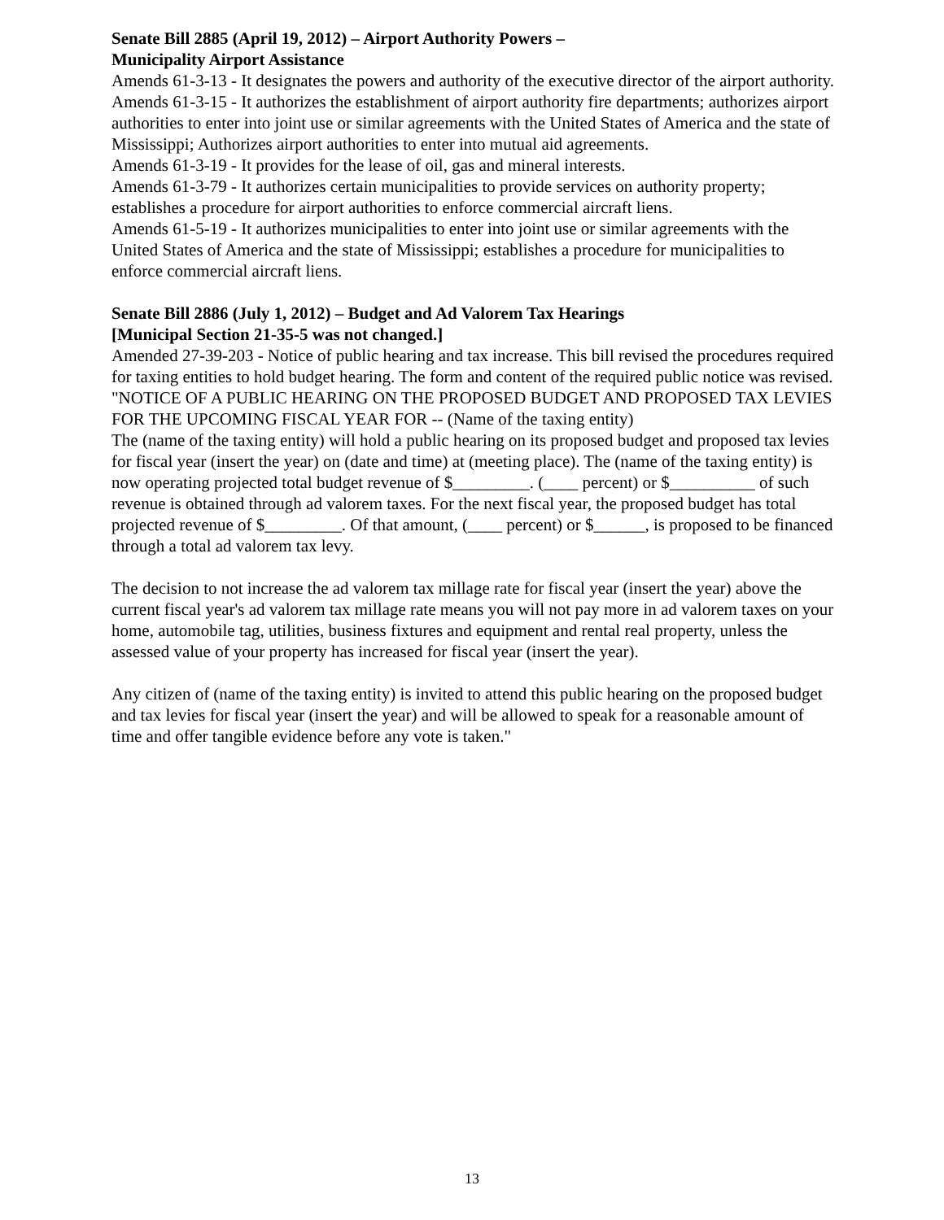Senate Bill 2885 (April 19, 2012) – Airport Authority Powers –
Municipality Airport Assistance
Amends 61-3-13 - It designates the powers and authority of the executive director of the airport authority.
Amends 61-3-15 - It authorizes the establishment of airport authority fire departments; authorizes airport authorities to enter into joint use or similar agreements with the United States of America and the state of Mississippi; Authorizes airport authorities to enter into mutual aid agreements.
Amends 61-3-19 - It provides for the lease of oil, gas and mineral interests.
Amends 61-3-79 - It authorizes certain municipalities to provide services on authority property; establishes a procedure for airport authorities to enforce commercial aircraft liens.
Amends 61-5-19 - It authorizes municipalities to enter into joint use or similar agreements with the United States of America and the state of Mississippi; establishes a procedure for municipalities to enforce commercial aircraft liens.
Senate Bill 2886 (July 1, 2012) – Budget and Ad Valorem Tax Hearings
[Municipal Section 21-35-5 was not changed.]
Amended 27-39-203 - Notice of public hearing and tax increase. This bill revised the procedures required for taxing entities to hold budget hearing. The form and content of the required public notice was revised.
"NOTICE OF A PUBLIC HEARING ON THE PROPOSED BUDGET AND PROPOSED TAX LEVIES FOR THE UPCOMING FISCAL YEAR FOR -- (Name of the taxing entity)
The (name of the taxing entity) will hold a public hearing on its proposed budget and proposed tax levies for fiscal year (insert the year) on (date and time) at (meeting place). The (name of the taxing entity) is now operating projected total budget revenue of $_________. (____ percent) or $__________ of such revenue is obtained through ad valorem taxes. For the next fiscal year, the proposed budget has total projected revenue of $_________. Of that amount, (____ percent) or $______, is proposed to be financed through a total ad valorem tax levy.
The decision to not increase the ad valorem tax millage rate for fiscal year (insert the year) above the current fiscal year's ad valorem tax millage rate means you will not pay more in ad valorem taxes on your home, automobile tag, utilities, business fixtures and equipment and rental real property, unless the assessed value of your property has increased for fiscal year (insert the year).
Any citizen of (name of the taxing entity) is invited to attend this public hearing on the proposed budget and tax levies for fiscal year (insert the year) and will be allowed to speak for a reasonable amount of time and offer tangible evidence before any vote is taken."
13